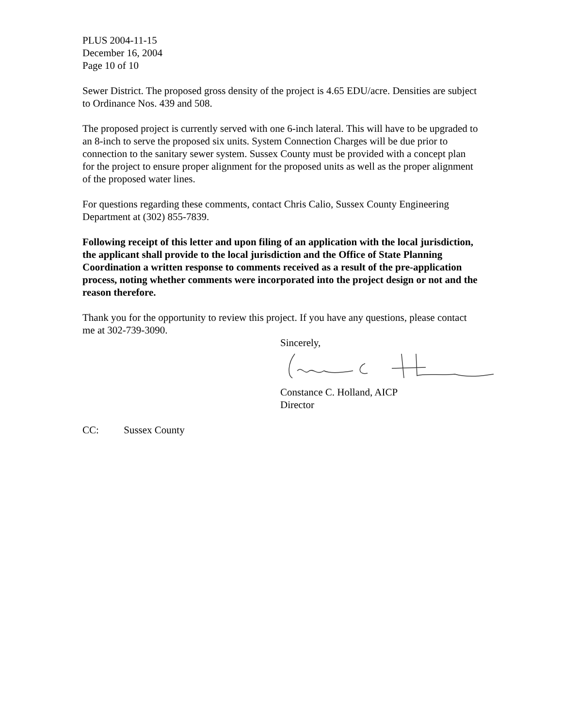PLUS 2004-11-15
December 16, 2004
Page 10 of 10
Sewer District. The proposed gross density of the project is 4.65 EDU/acre. Densities are subject to Ordinance Nos. 439 and 508.
The proposed project is currently served with one 6-inch lateral. This will have to be upgraded to an 8-inch to serve the proposed six units. System Connection Charges will be due prior to connection to the sanitary sewer system. Sussex County must be provided with a concept plan for the project to ensure proper alignment for the proposed units as well as the proper alignment of the proposed water lines.
For questions regarding these comments, contact Chris Calio, Sussex County Engineering Department at (302) 855-7839.
Following receipt of this letter and upon filing of an application with the local jurisdiction, the applicant shall provide to the local jurisdiction and the Office of State Planning Coordination a written response to comments received as a result of the pre-application process, noting whether comments were incorporated into the project design or not and the reason therefore.
Thank you for the opportunity to review this project. If you have any questions, please contact me at 302-739-3090.
Sincerely,
Constance C. Holland, AICP
Director
CC: Sussex County